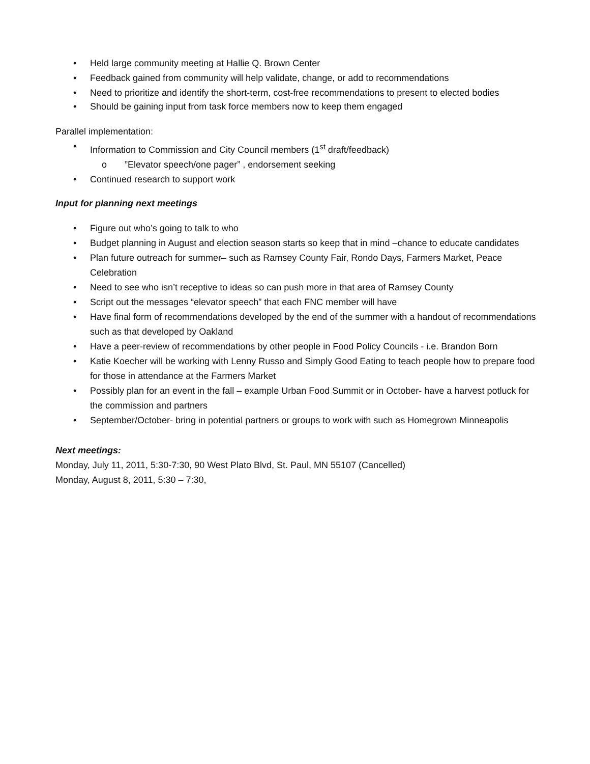• Held large community meeting at Hallie Q. Brown Center
• Feedback gained from community will help validate, change, or add to recommendations
• Need to prioritize and identify the short-term, cost-free recommendations to present to elected bodies
• Should be gaining input from task force members now to keep them engaged
Parallel implementation:
• Information to Commission and City Council members (1<sup>st</sup> draft/feedback)
o”Elevator speech/one pager” , endorsement seeking
• Continued research to support work
Input for planning next meetings
• Figure out who’s going to talk to who
• Budget planning in August and election season starts so keep that in mind –chance to educate candidates
• Plan future outreach for summer– such as Ramsey County Fair, Rondo Days, Farmers Market, Peace Celebration
• Need to see who isn’t receptive to ideas so can push more in that area of Ramsey County
• Script out the messages “elevator speech” that each FNC member will have
• Have final form of recommendations developed by the end of the summer with a handout of recommendations such as that developed by Oakland
• Have a peer-review of recommendations by other people in Food Policy Councils - i.e. Brandon Born
• Katie Koecher will be working with Lenny Russo and Simply Good Eating to teach people how to prepare food for those in attendance at the Farmers Market
• Possibly plan for an event in the fall – example Urban Food Summit or in October- have a harvest potluck for the commission and partners
• September/October- bring in potential partners or groups to work with such as Homegrown Minneapolis
Next meetings:
Monday, July 11, 2011, 5:30-7:30, 90 West Plato Blvd, St. Paul, MN 55107 (Cancelled)
Monday, August 8, 2011, 5:30 – 7:30,